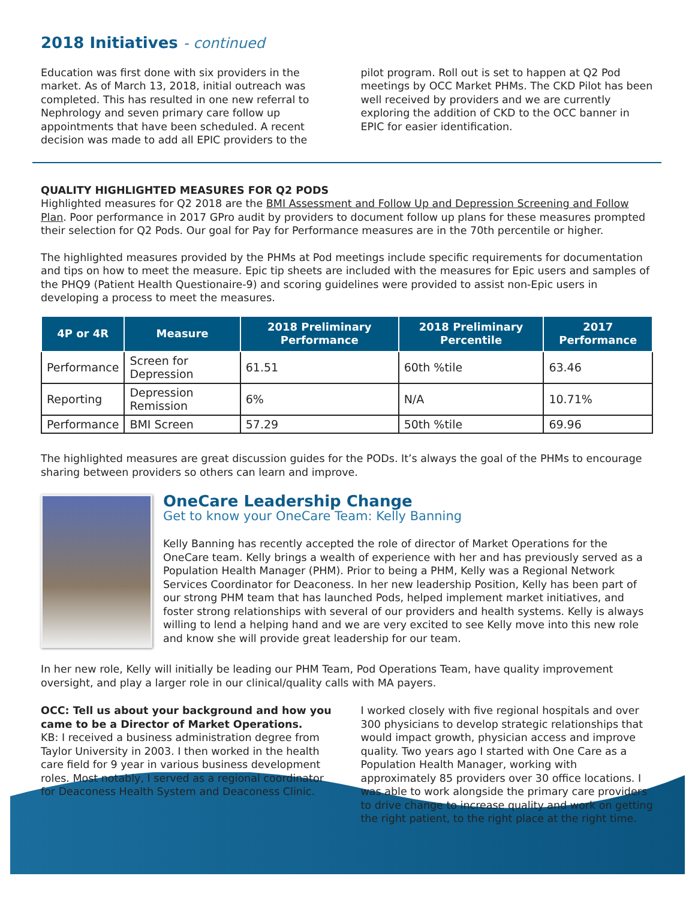2018 Initiatives - continued
Education was first done with six providers in the market. As of March 13, 2018, initial outreach was completed. This has resulted in one new referral to Nephrology and seven primary care follow up appointments that have been scheduled. A recent decision was made to add all EPIC providers to the
pilot program. Roll out is set to happen at Q2 Pod meetings by OCC Market PHMs. The CKD Pilot has been well received by providers and we are currently exploring the addition of CKD to the OCC banner in EPIC for easier identification.
QUALITY HIGHLIGHTED MEASURES FOR Q2 PODS
Highlighted measures for Q2 2018 are the BMI Assessment and Follow Up and Depression Screening and Follow Plan. Poor performance in 2017 GPro audit by providers to document follow up plans for these measures prompted their selection for Q2 Pods. Our goal for Pay for Performance measures are in the 70th percentile or higher.
The highlighted measures provided by the PHMs at Pod meetings include specific requirements for documentation and tips on how to meet the measure. Epic tip sheets are included with the measures for Epic users and samples of the PHQ9 (Patient Health Questionaire-9) and scoring guidelines were provided to assist non-Epic users in developing a process to meet the measures.
| 4P or 4R | Measure | 2018 Preliminary Performance | 2018 Preliminary Percentile | 2017 Performance |
| --- | --- | --- | --- | --- |
| Performance | Screen for Depression | 61.51 | 60th %tile | 63.46 |
| Reporting | Depression Remission | 6% | N/A | 10.71% |
| Performance | BMI Screen | 57.29 | 50th %tile | 69.96 |
The highlighted measures are great discussion guides for the PODs. It’s always the goal of the PHMs to encourage sharing between providers so others can learn and improve.
OneCare Leadership Change
Get to know your OneCare Team: Kelly Banning
Kelly Banning has recently accepted the role of director of Market Operations for the OneCare team. Kelly brings a wealth of experience with her and has previously served as a Population Health Manager (PHM). Prior to being a PHM, Kelly was a Regional Network Services Coordinator for Deaconess. In her new leadership Position, Kelly has been part of our strong PHM team that has launched Pods, helped implement market initiatives, and foster strong relationships with several of our providers and health systems. Kelly is always willing to lend a helping hand and we are very excited to see Kelly move into this new role and know she will provide great leadership for our team.
In her new role, Kelly will initially be leading our PHM Team, Pod Operations Team, have quality improvement oversight, and play a larger role in our clinical/quality calls with MA payers.
OCC: Tell us about your background and how you came to be a Director of Market Operations.
KB: I received a business administration degree from Taylor University in 2003. I then worked in the health care field for 9 year in various business development roles. Most notably, I served as a regional coordinator for Deaconess Health System and Deaconess Clinic.
I worked closely with five regional hospitals and over 300 physicians to develop strategic relationships that would impact growth, physician access and improve quality. Two years ago I started with One Care as a Population Health Manager, working with approximately 85 providers over 30 office locations. I was able to work alongside the primary care providers to drive change to increase quality and work on getting the right patient, to the right place at the right time.